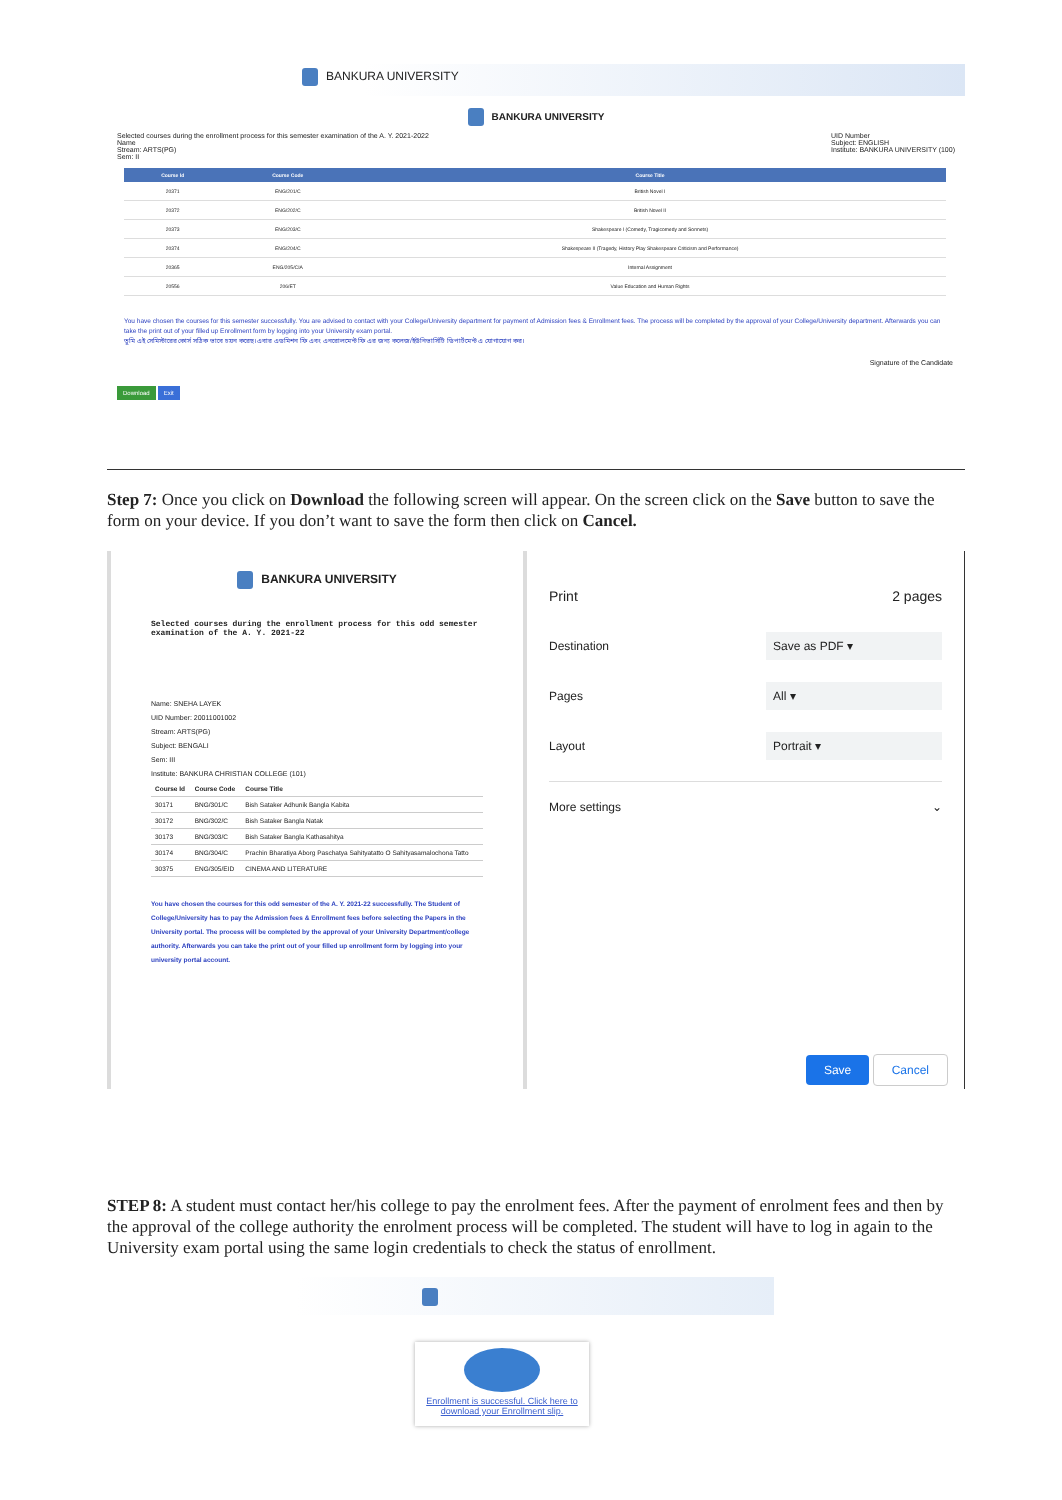BANKURA UNIVERSITY
BANKURA UNIVERSITY
Selected courses during the enrollment process for this semester examination of the A. Y. 2021-2022
Name
Stream: ARTS(PG)
Sem: II
UID Number
Subject: ENGLISH
Institute: BANKURA UNIVERSITY (100)
| Course Id | Course Code | Course Title |
| --- | --- | --- |
| 20371 | ENG/201/C | British Novel I |
| 20372 | ENG/202/C | British Novel II |
| 20373 | ENG/203/C | Shakespeare I (Comedy, Tragicomedy and Sonnets) |
| 20374 | ENG/204/C | Shakespeare II (Tragedy, History Play Shakespeare Criticism and Performance) |
| 20365 | ENG/205/CIA | Internal Assignment |
| 20556 | 206/ET | Value Education and Human Rights |
You have chosen the courses for this semester successfully. You are advised to contact with your College/University department for payment of Admission fees & Enrollment fees. The process will be completed by the approval of your College/University department. Afterwards you can take the print out of your filled up Enrollment form by logging into your University exam portal.
তুমি এই সেমিস্টারের কোর্স সঠিক ভাবে চয়ন করেছ। এবার এডমিশন ফি এবং এনরোলমেন্ট ফি এর জন্য কলেজ/ইউনিভার্সিটি ডিপার্টমেন্ট এ যোগাযোগ কর।
Signature of the Candidate
Download Exit
Step 7: Once you click on Download the following screen will appear. On the screen click on the Save button to save the form on your device. If you don’t want to save the form then click on Cancel.
BANKURA UNIVERSITY
Selected courses during the enrollment process for this odd semester examination of the A. Y. 2021-22
Name: SNEHA LAYEK
UID Number: 20011001002
Stream: ARTS(PG)
Subject: BENGALI
Sem: III
Institute: BANKURA CHRISTIAN COLLEGE (101)
| Course Id | Course Code | Course Title |
| --- | --- | --- |
| 30171 | BNG/301/C | Bish Sataker Adhunik Bangla Kabita |
| 30172 | BNG/302/C | Bish Sataker Bangla Natak |
| 30173 | BNG/303/C | Bish Sataker Bangla Kathasahitya |
| 30174 | BNG/304/C | Prachin Bharatiya Aborg Paschatya Sahityatatto O Sahityasamalochona Tatto |
| 30375 | ENG/305/EID | CINEMA AND LITERATURE |
You have chosen the courses for this odd semester of the A. Y. 2021-22 successfully. The Student of College/University has to pay the Admission fees & Enrollment fees before selecting the Papers in the University portal. The process will be completed by the approval of your University Department/college authority. Afterwards you can take the print out of your filled up enrollment form by logging into your university portal account.
Print 2 pages
Destination Save as PDF ▾
Pages All ▾
Layout Portrait ▾
More settings ⌄
Save Cancel
STEP 8: A student must contact her/his college to pay the enrolment fees. After the payment of enrolment fees and then by the approval of the college authority the enrolment process will be completed. The student will have to log in again to the University exam portal using the same login credentials to check the status of enrollment.
Enrollment is successful. Click here to download your Enrollment slip.